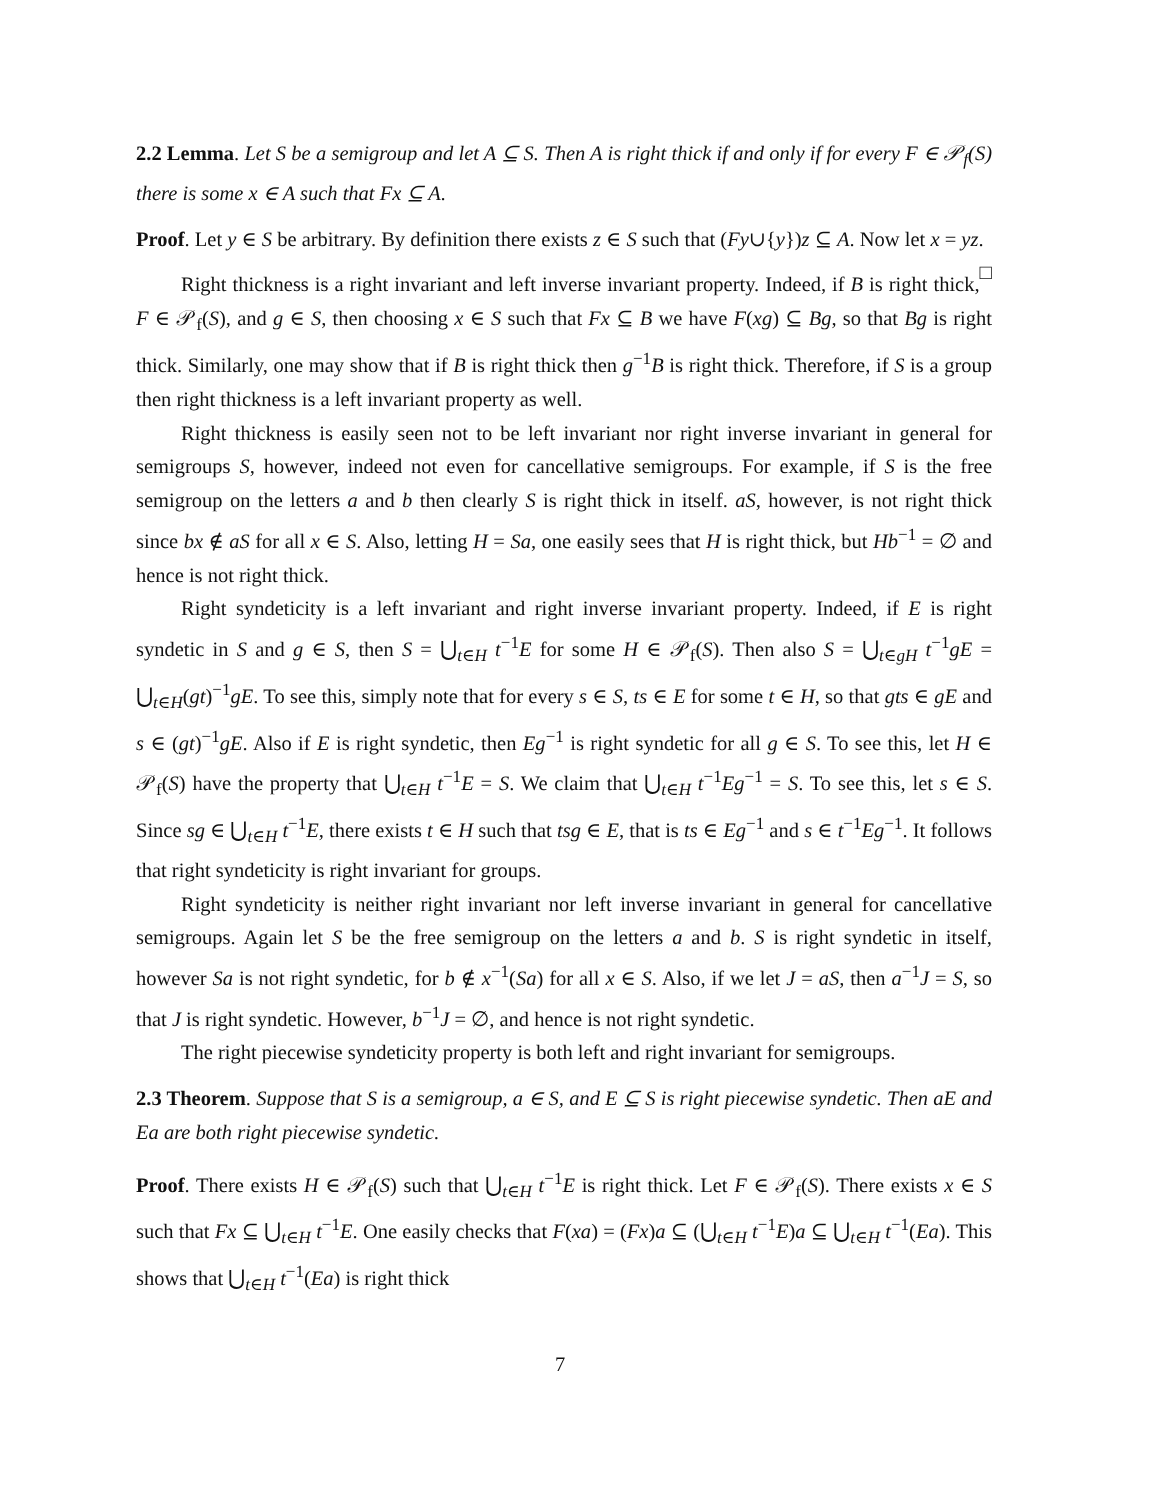2.2 Lemma. Let S be a semigroup and let A ⊆ S. Then A is right thick if and only if for every F ∈ 𝒫<sub>f</sub>(S) there is some x ∈ A such that Fx ⊆ A.
Proof. Let y ∈ S be arbitrary. By definition there exists z ∈ S such that (Fy∪{y})z ⊆ A. Now let x = yz. □
Right thickness is a right invariant and left inverse invariant property. Indeed, if B is right thick, F ∈ 𝒫<sub>f</sub>(S), and g ∈ S, then choosing x ∈ S such that Fx ⊆ B we have F(xg) ⊆ Bg, so that Bg is right thick. Similarly, one may show that if B is right thick then g<sup>−1</sup>B is right thick. Therefore, if S is a group then right thickness is a left invariant property as well.
Right thickness is easily seen not to be left invariant nor right inverse invariant in general for semigroups S, however, indeed not even for cancellative semigroups. For example, if S is the free semigroup on the letters a and b then clearly S is right thick in itself. aS, however, is not right thick since bx ∉ aS for all x ∈ S. Also, letting H = Sa, one easily sees that H is right thick, but Hb<sup>−1</sup> = ∅ and hence is not right thick.
Right syndeticity is a left invariant and right inverse invariant property. Indeed, if E is right syndetic in S and g ∈ S, then S = ⋃<sub>t∈H</sub> t<sup>−1</sup>E for some H ∈ 𝒫<sub>f</sub>(S). Then also S = ⋃<sub>t∈gH</sub> t<sup>−1</sup>gE = ⋃<sub>t∈H</sub>(gt)<sup>−1</sup>gE. To see this, simply note that for every s ∈ S, ts ∈ E for some t ∈ H, so that gts ∈ gE and s ∈ (gt)<sup>−1</sup>gE. Also if E is right syndetic, then Eg<sup>−1</sup> is right syndetic for all g ∈ S. To see this, let H ∈ 𝒫<sub>f</sub>(S) have the property that ⋃<sub>t∈H</sub> t<sup>−1</sup>E = S. We claim that ⋃<sub>t∈H</sub> t<sup>−1</sup>Eg<sup>−1</sup> = S. To see this, let s ∈ S. Since sg ∈ ⋃<sub>t∈H</sub> t<sup>−1</sup>E, there exists t ∈ H such that tsg ∈ E, that is ts ∈ Eg<sup>−1</sup> and s ∈ t<sup>−1</sup>Eg<sup>−1</sup>. It follows that right syndeticity is right invariant for groups.
Right syndeticity is neither right invariant nor left inverse invariant in general for cancellative semigroups. Again let S be the free semigroup on the letters a and b. S is right syndetic in itself, however Sa is not right syndetic, for b ∉ x<sup>−1</sup>(Sa) for all x ∈ S. Also, if we let J = aS, then a<sup>−1</sup>J = S, so that J is right syndetic. However, b<sup>−1</sup>J = ∅, and hence is not right syndetic.
The right piecewise syndeticity property is both left and right invariant for semigroups.
2.3 Theorem. Suppose that S is a semigroup, a ∈ S, and E ⊆ S is right piecewise syndetic. Then aE and Ea are both right piecewise syndetic.
Proof. There exists H ∈ 𝒫<sub>f</sub>(S) such that ⋃<sub>t∈H</sub> t<sup>−1</sup>E is right thick. Let F ∈ 𝒫<sub>f</sub>(S). There exists x ∈ S such that Fx ⊆ ⋃<sub>t∈H</sub> t<sup>−1</sup>E. One easily checks that F(xa) = (Fx)a ⊆ (⋃<sub>t∈H</sub> t<sup>−1</sup>E)a ⊆ ⋃<sub>t∈H</sub> t<sup>−1</sup>(Ea). This shows that ⋃<sub>t∈H</sub> t<sup>−1</sup>(Ea) is right thick
7